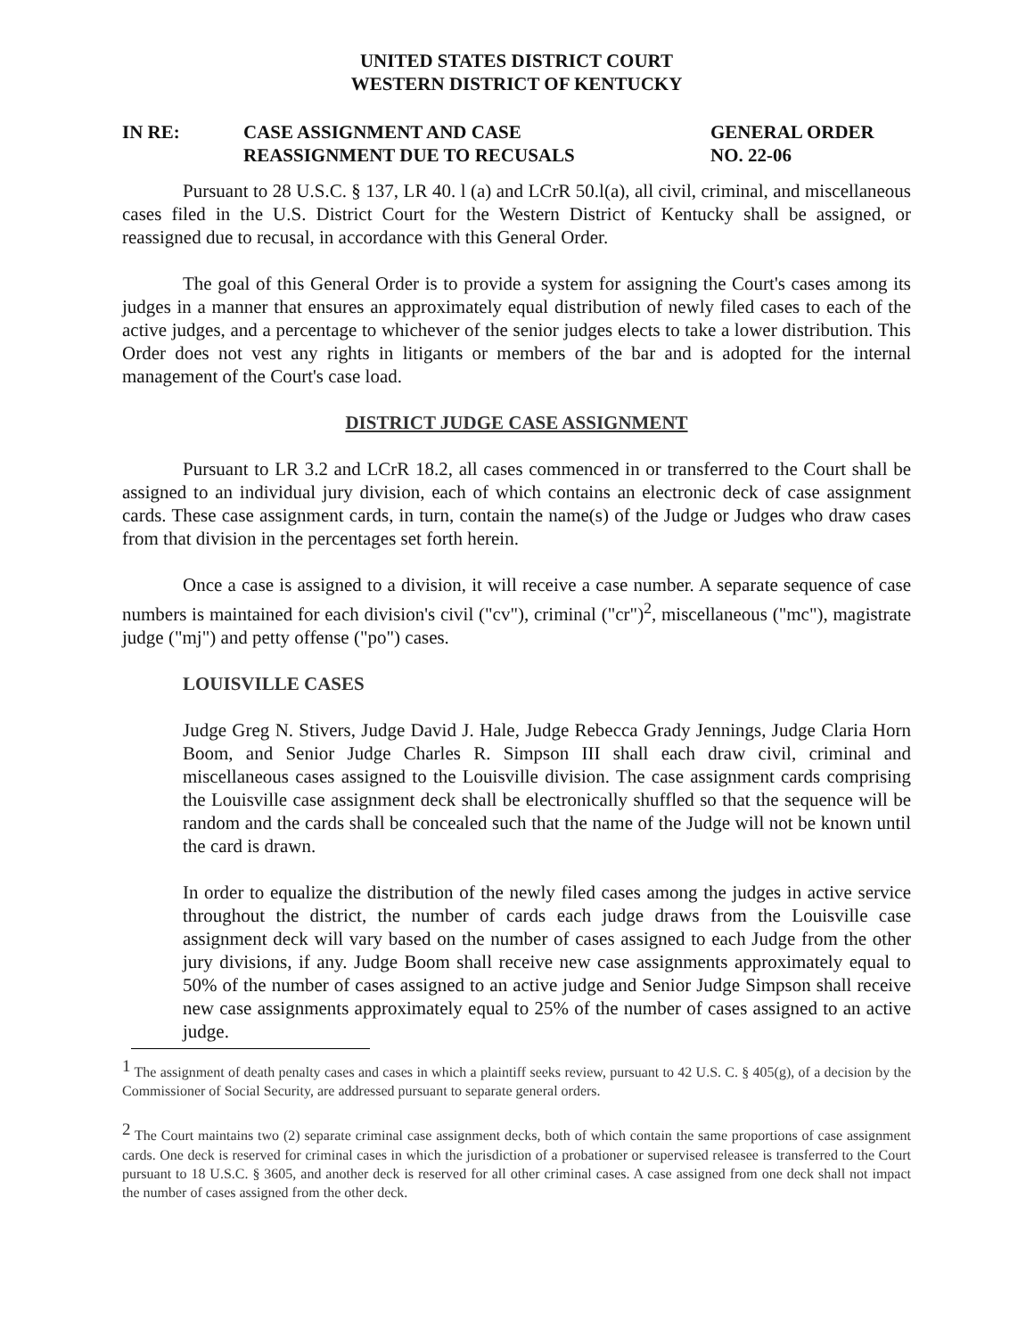UNITED STATES DISTRICT COURT
WESTERN DISTRICT OF KENTUCKY
IN RE: CASE ASSIGNMENT AND CASE
REASSIGNMENT DUE TO RECUSALS
GENERAL ORDER
NO. 22-06
Pursuant to 28 U.S.C. § 137, LR 40. l (a) and LCrR 50.l(a), all civil, criminal, and miscellaneous cases filed in the U.S. District Court for the Western District of Kentucky shall be assigned, or reassigned due to recusal, in accordance with this General Order.
The goal of this General Order is to provide a system for assigning the Court's cases among its judges in a manner that ensures an approximately equal distribution of newly filed cases to each of the active judges, and a percentage to whichever of the senior judges elects to take a lower distribution. This Order does not vest any rights in litigants or members of the bar and is adopted for the internal management of the Court's case load.
DISTRICT JUDGE CASE ASSIGNMENT
Pursuant to LR 3.2 and LCrR 18.2, all cases commenced in or transferred to the Court shall be assigned to an individual jury division, each of which contains an electronic deck of case assignment cards. These case assignment cards, in turn, contain the name(s) of the Judge or Judges who draw cases from that division in the percentages set forth herein.
Once a case is assigned to a division, it will receive a case number. A separate sequence of case numbers is maintained for each division's civil ("cv"), criminal ("cr")<sup>2</sup>, miscellaneous ("mc"), magistrate judge ("mj") and petty offense ("po") cases.
LOUISVILLE CASES
Judge Greg N. Stivers, Judge David J. Hale, Judge Rebecca Grady Jennings, Judge Claria Horn Boom, and Senior Judge Charles R. Simpson III shall each draw civil, criminal and miscellaneous cases assigned to the Louisville division. The case assignment cards comprising the Louisville case assignment deck shall be electronically shuffled so that the sequence will be random and the cards shall be concealed such that the name of the Judge will not be known until the card is drawn.
In order to equalize the distribution of the newly filed cases among the judges in active service throughout the district, the number of cards each judge draws from the Louisville case assignment deck will vary based on the number of cases assigned to each Judge from the other jury divisions, if any. Judge Boom shall receive new case assignments approximately equal to 50% of the number of cases assigned to an active judge and Senior Judge Simpson shall receive new case assignments approximately equal to 25% of the number of cases assigned to an active judge.
<sup>1</sup> The assignment of death penalty cases and cases in which a plaintiff seeks review, pursuant to 42 U.S. C. § 405(g), of a decision by the Commissioner of Social Security, are addressed pursuant to separate general orders.
<sup>2</sup> The Court maintains two (2) separate criminal case assignment decks, both of which contain the same proportions of case assignment cards. One deck is reserved for criminal cases in which the jurisdiction of a probationer or supervised releasee is transferred to the Court pursuant to 18 U.S.C. § 3605, and another deck is reserved for all other criminal cases. A case assigned from one deck shall not impact the number of cases assigned from the other deck.